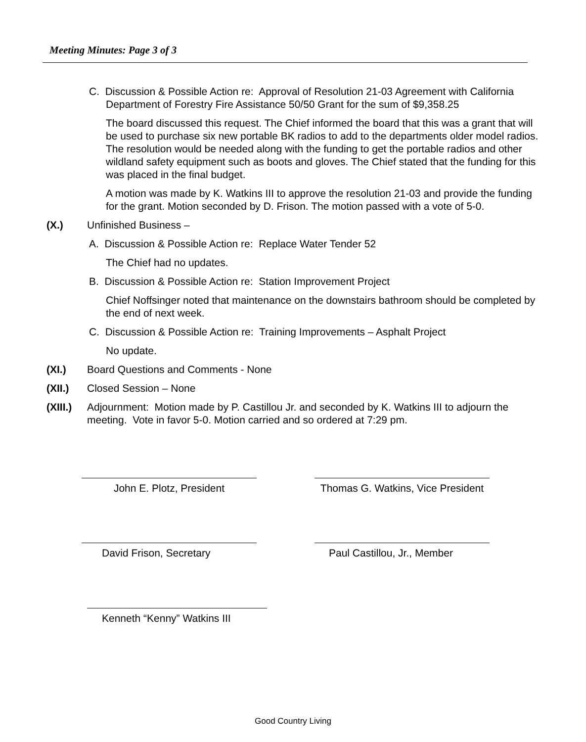Meeting Minutes: Page 3 of 3
C. Discussion & Possible Action re: Approval of Resolution 21-03 Agreement with California Department of Forestry Fire Assistance 50/50 Grant for the sum of $9,358.25
The board discussed this request. The Chief informed the board that this was a grant that will be used to purchase six new portable BK radios to add to the departments older model radios. The resolution would be needed along with the funding to get the portable radios and other wildland safety equipment such as boots and gloves. The Chief stated that the funding for this was placed in the final budget.
A motion was made by K. Watkins III to approve the resolution 21-03 and provide the funding for the grant. Motion seconded by D. Frison. The motion passed with a vote of 5-0.
(X.) Unfinished Business –
A. Discussion & Possible Action re: Replace Water Tender 52
The Chief had no updates.
B. Discussion & Possible Action re: Station Improvement Project
Chief Noffsinger noted that maintenance on the downstairs bathroom should be completed by the end of next week.
C. Discussion & Possible Action re: Training Improvements – Asphalt Project
No update.
(XI.) Board Questions and Comments - None
(XII.) Closed Session – None
(XIII.) Adjournment: Motion made by P. Castillou Jr. and seconded by K. Watkins III to adjourn the meeting. Vote in favor 5-0. Motion carried and so ordered at 7:29 pm.
John E. Plotz, President
Thomas G. Watkins, Vice President
David Frison, Secretary Paul Castillou, Jr., Member
Kenneth “Kenny” Watkins III
Good Country Living